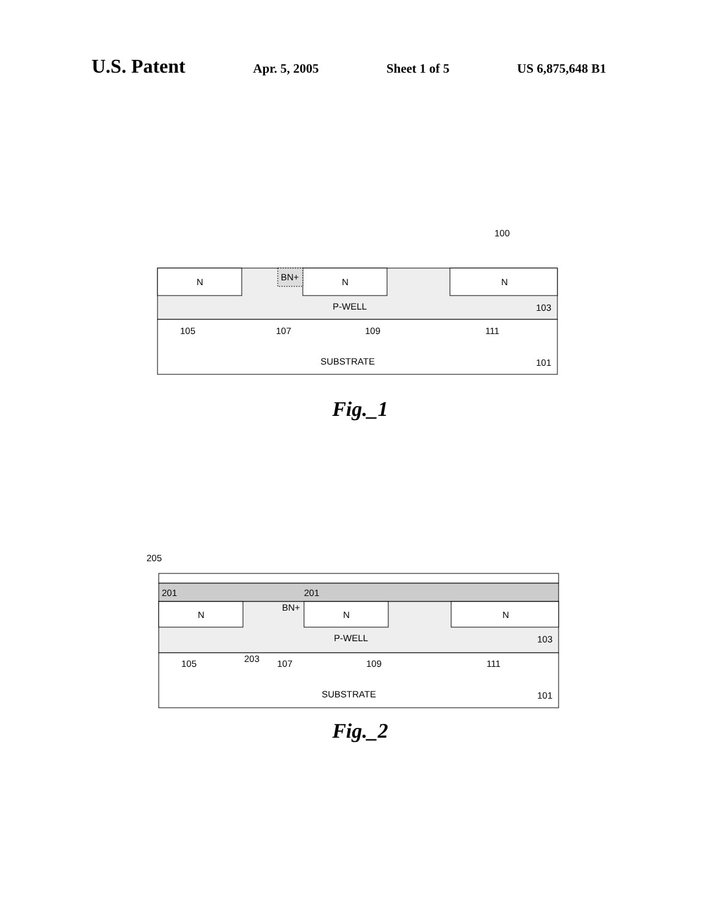U.S. Patent Apr. 5, 2005 Sheet 1 of 5 US 6,875,648 B1
100
N
BN+
N
N
P-WELL
103
105
107
109
111
SUBSTRATE
101
Fig._1
205
201
201
N
BN+
N
N
P-WELL
103
105
203
107
109
111
SUBSTRATE
101
Fig._2